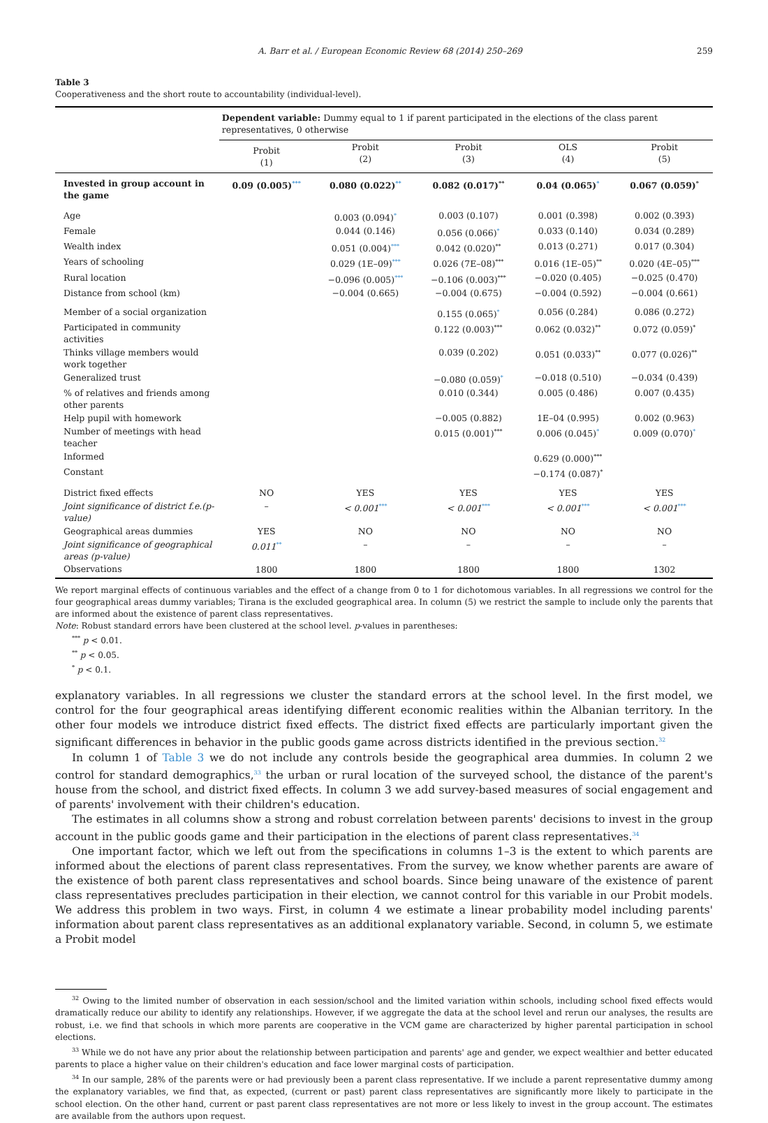A. Barr et al. / European Economic Review 68 (2014) 250–269 259
Table 3
Cooperativeness and the short route to accountability (individual-level).
| | Dependent variable: Dummy equal to 1 if parent participated in the elections of the class parent representatives, 0 otherwise | | | | |
| | Probit (1) | Probit (2) | Probit (3) | OLS (4) | Probit (5) |
| Invested in group account in the game | 0.09 (0.005)<sup>***</sup> | 0.080 (0.022)<sup>**</sup> | 0.082 (0.017)<sup>**</sup> | 0.04 (0.065)<sup>*</sup> | 0.067 (0.059)<sup>*</sup> |
| Age | | 0.003 (0.094)<sup>*</sup> | 0.003 (0.107) | 0.001 (0.398) | 0.002 (0.393) |
| Female | | 0.044 (0.146) | 0.056 (0.066)<sup>*</sup> | 0.033 (0.140) | 0.034 (0.289) |
| Wealth index | | 0.051 (0.004)<sup>***</sup> | 0.042 (0.020)<sup>**</sup> | 0.013 (0.271) | 0.017 (0.304) |
| Years of schooling | | 0.029 (1E–09)<sup>***</sup> | 0.026 (7E–08)<sup>***</sup> | 0.016 (1E–05)<sup>**</sup> | 0.020 (4E–05)<sup>***</sup> |
| Rural location | | −0.096 (0.005)<sup>***</sup> | −0.106 (0.003)<sup>***</sup> | −0.020 (0.405) | −0.025 (0.470) |
| Distance from school (km) | | −0.004 (0.665) | −0.004 (0.675) | −0.004 (0.592) | −0.004 (0.661) |
| Member of a social organization | | | 0.155 (0.065)<sup>*</sup> | 0.056 (0.284) | 0.086 (0.272) |
| Participated in community activities | | | 0.122 (0.003)<sup>***</sup> | 0.062 (0.032)<sup>**</sup> | 0.072 (0.059)<sup>*</sup> |
| Thinks village members would work together | | | 0.039 (0.202) | 0.051 (0.033)<sup>**</sup> | 0.077 (0.026)<sup>**</sup> |
| Generalized trust | | | −0.080 (0.059)<sup>*</sup> | −0.018 (0.510) | −0.034 (0.439) |
| % of relatives and friends among other parents | | | 0.010 (0.344) | 0.005 (0.486) | 0.007 (0.435) |
| Help pupil with homework | | | −0.005 (0.882) | 1E–04 (0.995) | 0.002 (0.963) |
| Number of meetings with head teacher | | | 0.015 (0.001)<sup>***</sup> | 0.006 (0.045)<sup>*</sup> | 0.009 (0.070)<sup>*</sup> |
| Informed | | | | 0.629 (0.000)<sup>***</sup> | |
| Constant | | | | −0.174 (0.087)<sup>*</sup> | |
| District fixed effects | NO | YES | YES | YES | YES |
| Joint significance of district f.e.(p-value) | – | < 0.001<sup>***</sup> | < 0.001<sup>***</sup> | < 0.001<sup>***</sup> | < 0.001<sup>***</sup> |
| Geographical areas dummies | YES | NO | NO | NO | NO |
| Joint significance of geographical areas (p-value) | 0.011<sup>**</sup> | – | – | – | – |
| Observations | 1800 | 1800 | 1800 | 1800 | 1302 |
We report marginal effects of continuous variables and the effect of a change from 0 to 1 for dichotomous variables. In all regressions we control for the four geographical areas dummy variables; Tirana is the excluded geographical area. In column (5) we restrict the sample to include only the parents that are informed about the existence of parent class representatives.
Note: Robust standard errors have been clustered at the school level. p-values in parentheses:
<sup>***</sup> p < 0.01.
<sup>**</sup> p < 0.05.
<sup>*</sup> p < 0.1.
explanatory variables. In all regressions we cluster the standard errors at the school level. In the first model, we control for the four geographical areas identifying different economic realities within the Albanian territory. In the other four models we introduce district fixed effects. The district fixed effects are particularly important given the significant differences in behavior in the public goods game across districts identified in the previous section.<sup>32</sup>
In column 1 of Table 3 we do not include any controls beside the geographical area dummies. In column 2 we control for standard demographics,<sup>33</sup> the urban or rural location of the surveyed school, the distance of the parent's house from the school, and district fixed effects. In column 3 we add survey-based measures of social engagement and of parents' involvement with their children's education.
The estimates in all columns show a strong and robust correlation between parents' decisions to invest in the group account in the public goods game and their participation in the elections of parent class representatives.<sup>34</sup>
One important factor, which we left out from the specifications in columns 1–3 is the extent to which parents are informed about the elections of parent class representatives. From the survey, we know whether parents are aware of the existence of both parent class representatives and school boards. Since being unaware of the existence of parent class representatives precludes participation in their election, we cannot control for this variable in our Probit models. We address this problem in two ways. First, in column 4 we estimate a linear probability model including parents' information about parent class representatives as an additional explanatory variable. Second, in column 5, we estimate a Probit model
<sup>32</sup> Owing to the limited number of observation in each session/school and the limited variation within schools, including school fixed effects would dramatically reduce our ability to identify any relationships. However, if we aggregate the data at the school level and rerun our analyses, the results are robust, i.e. we find that schools in which more parents are cooperative in the VCM game are characterized by higher parental participation in school elections.
<sup>33</sup> While we do not have any prior about the relationship between participation and parents' age and gender, we expect wealthier and better educated parents to place a higher value on their children's education and face lower marginal costs of participation.
<sup>34</sup> In our sample, 28% of the parents were or had previously been a parent class representative. If we include a parent representative dummy among the explanatory variables, we find that, as expected, (current or past) parent class representatives are significantly more likely to participate in the school election. On the other hand, current or past parent class representatives are not more or less likely to invest in the group account. The estimates are available from the authors upon request.